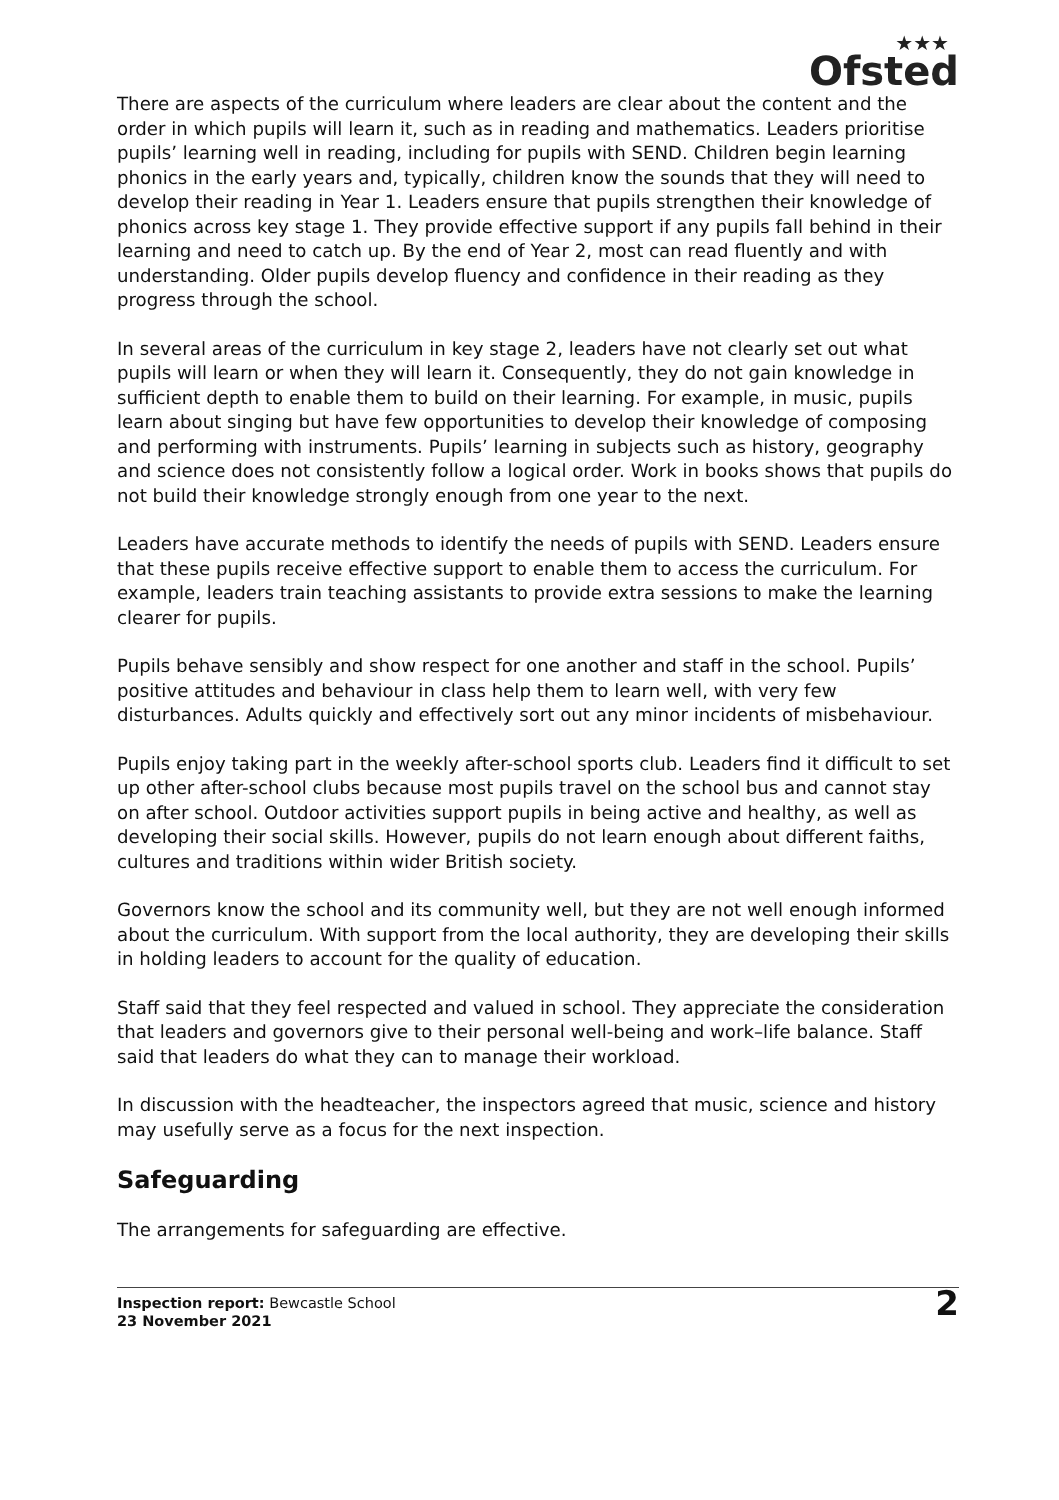★★★
Ofsted
There are aspects of the curriculum where leaders are clear about the content and the order in which pupils will learn it, such as in reading and mathematics. Leaders prioritise pupils’ learning well in reading, including for pupils with SEND. Children begin learning phonics in the early years and, typically, children know the sounds that they will need to develop their reading in Year 1. Leaders ensure that pupils strengthen their knowledge of phonics across key stage 1. They provide effective support if any pupils fall behind in their learning and need to catch up. By the end of Year 2, most can read fluently and with understanding. Older pupils develop fluency and confidence in their reading as they progress through the school.
In several areas of the curriculum in key stage 2, leaders have not clearly set out what pupils will learn or when they will learn it. Consequently, they do not gain knowledge in sufficient depth to enable them to build on their learning. For example, in music, pupils learn about singing but have few opportunities to develop their knowledge of composing and performing with instruments. Pupils’ learning in subjects such as history, geography and science does not consistently follow a logical order. Work in books shows that pupils do not build their knowledge strongly enough from one year to the next.
Leaders have accurate methods to identify the needs of pupils with SEND. Leaders ensure that these pupils receive effective support to enable them to access the curriculum. For example, leaders train teaching assistants to provide extra sessions to make the learning clearer for pupils.
Pupils behave sensibly and show respect for one another and staff in the school. Pupils’ positive attitudes and behaviour in class help them to learn well, with very few disturbances. Adults quickly and effectively sort out any minor incidents of misbehaviour.
Pupils enjoy taking part in the weekly after-school sports club. Leaders find it difficult to set up other after-school clubs because most pupils travel on the school bus and cannot stay on after school. Outdoor activities support pupils in being active and healthy, as well as developing their social skills. However, pupils do not learn enough about different faiths, cultures and traditions within wider British society.
Governors know the school and its community well, but they are not well enough informed about the curriculum. With support from the local authority, they are developing their skills in holding leaders to account for the quality of education.
Staff said that they feel respected and valued in school. They appreciate the consideration that leaders and governors give to their personal well-being and work–life balance. Staff said that leaders do what they can to manage their workload.
In discussion with the headteacher, the inspectors agreed that music, science and history may usefully serve as a focus for the next inspection.
Safeguarding
The arrangements for safeguarding are effective.
Inspection report: Bewcastle School
23 November 2021
2